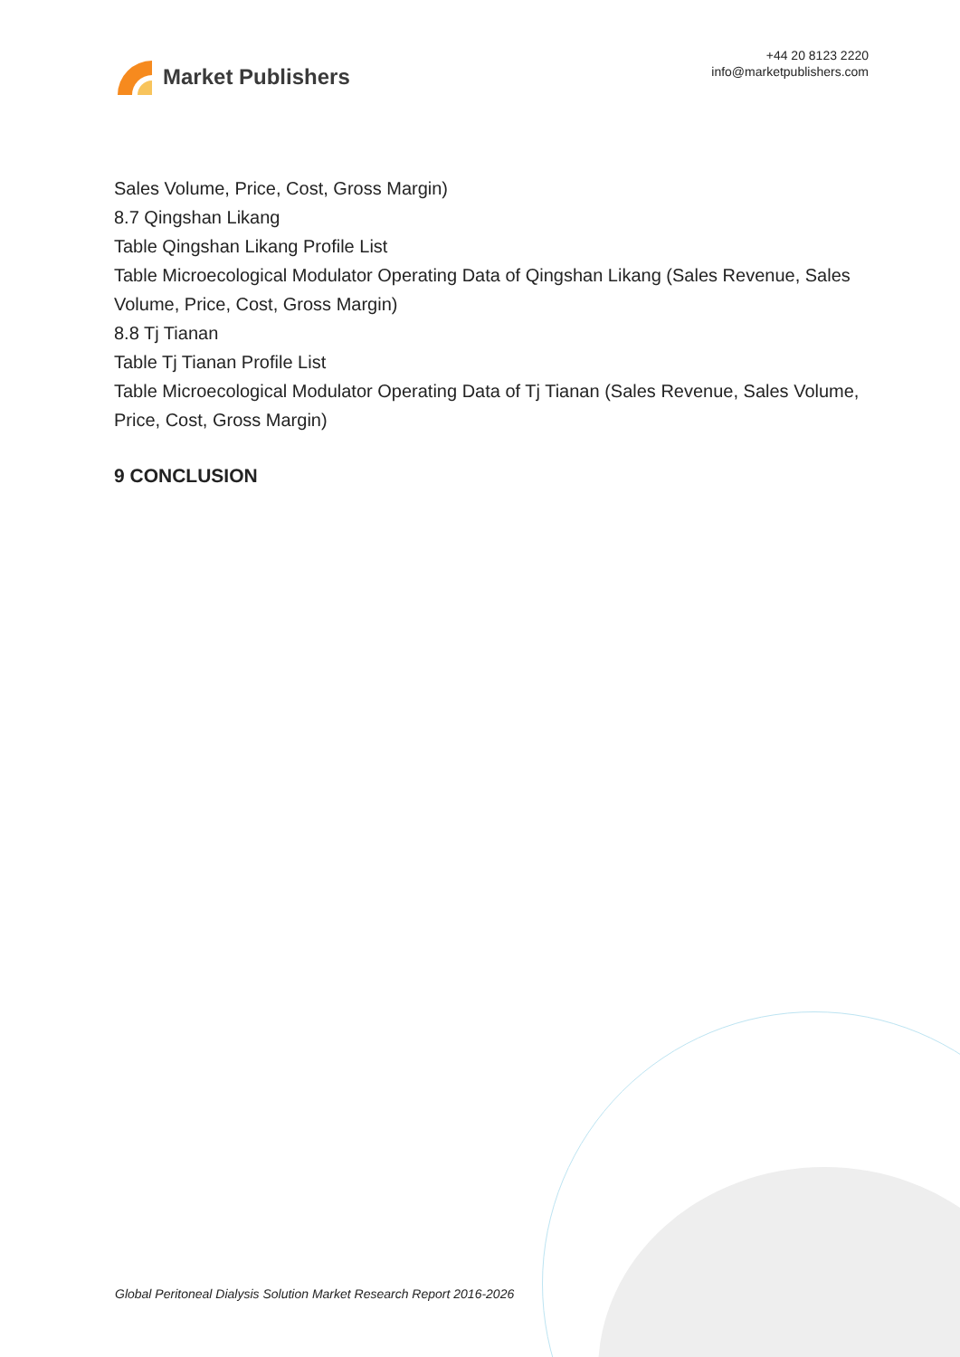Market Publishers
+44 20 8123 2220
info@marketpublishers.com
Sales Volume, Price, Cost, Gross Margin)
8.7 Qingshan Likang
Table Qingshan Likang Profile List
Table Microecological Modulator Operating Data of Qingshan Likang (Sales Revenue, Sales Volume, Price, Cost, Gross Margin)
8.8 Tj Tianan
Table Tj Tianan Profile List
Table Microecological Modulator Operating Data of Tj Tianan (Sales Revenue, Sales Volume, Price, Cost, Gross Margin)
9 CONCLUSION
Global Peritoneal Dialysis Solution Market Research Report 2016-2026